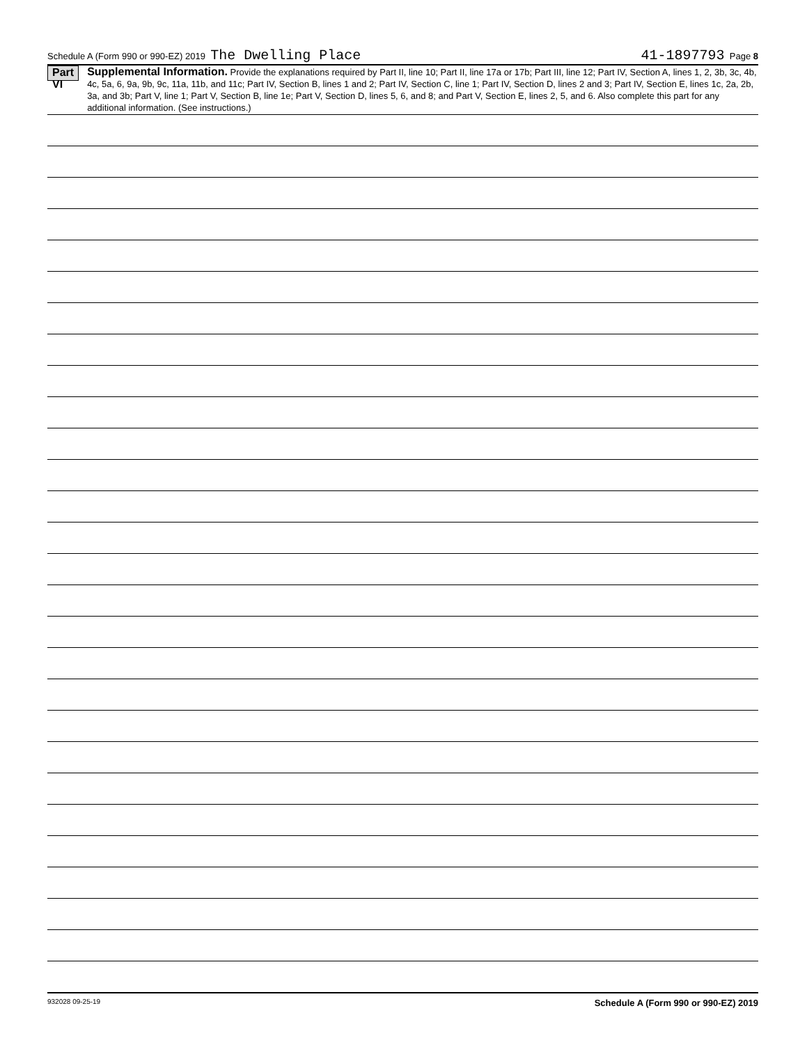Schedule A (Form 990 or 990-EZ) 2019 The Dwelling Place 41-1897793 Page 8
Part VI
Supplemental Information. Provide the explanations required by Part II, line 10; Part II, line 17a or 17b; Part III, line 12; Part IV, Section A, lines 1, 2, 3b, 3c, 4b, 4c, 5a, 6, 9a, 9b, 9c, 11a, 11b, and 11c; Part IV, Section B, lines 1 and 2; Part IV, Section C, line 1; Part IV, Section D, lines 2 and 3; Part IV, Section E, lines 1c, 2a, 2b, 3a, and 3b; Part V, line 1; Part V, Section B, line 1e; Part V, Section D, lines 5, 6, and 8; and Part V, Section E, lines 2, 5, and 6. Also complete this part for any additional information. (See instructions.)
932028 09-25-19 Schedule A (Form 990 or 990-EZ) 2019